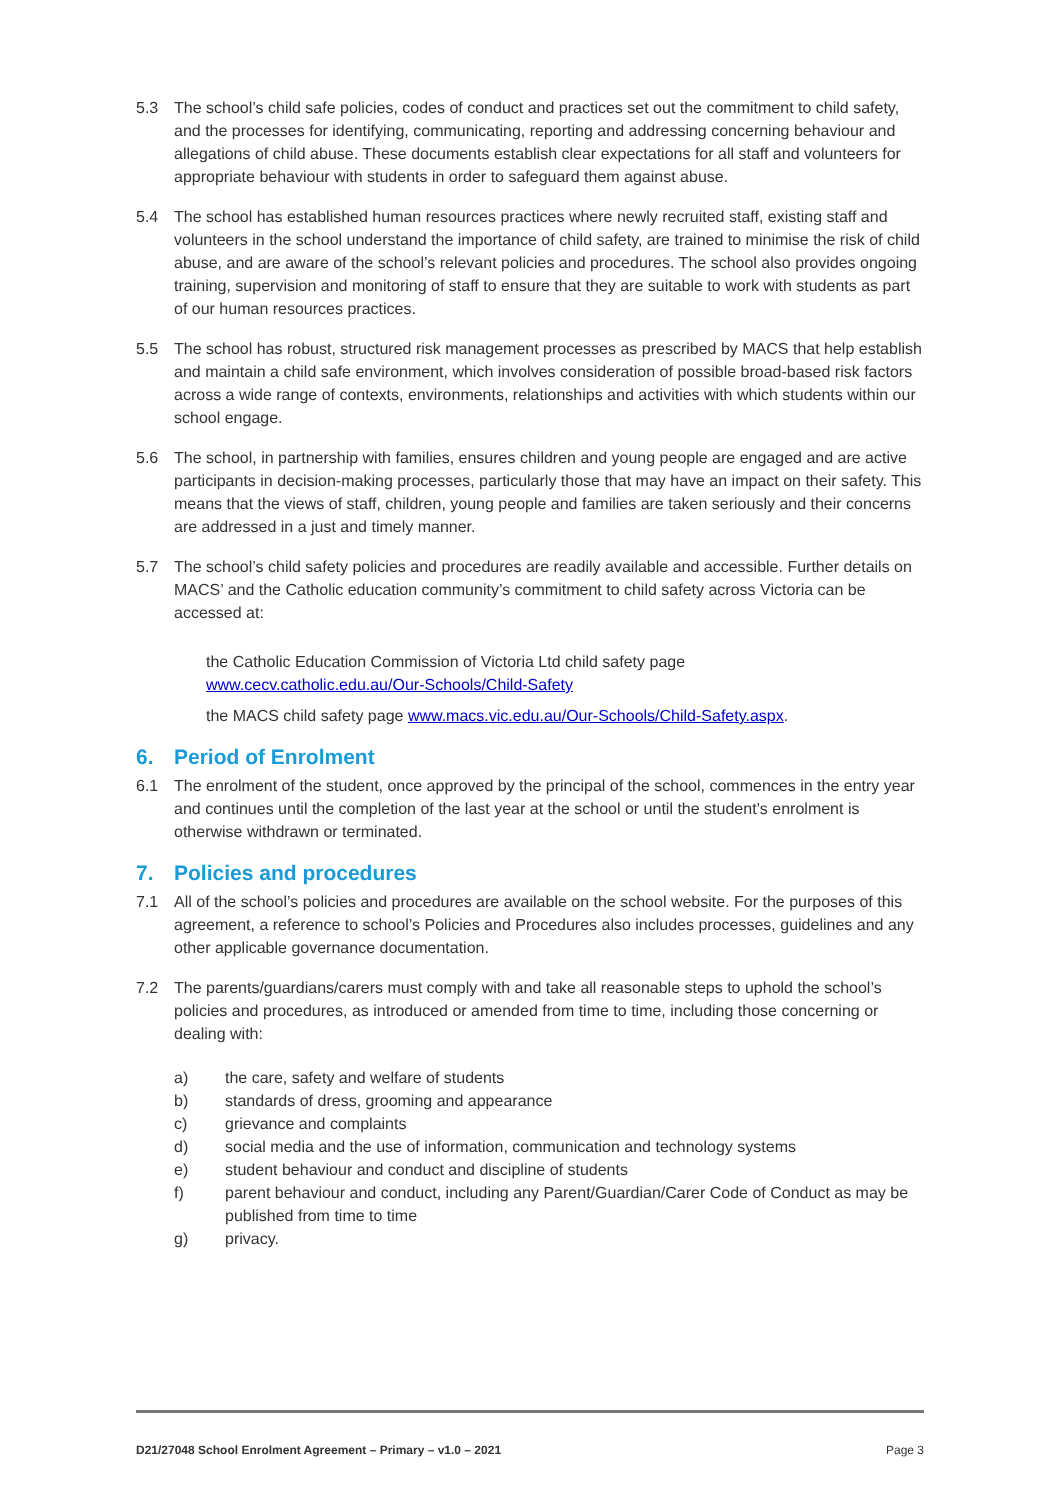5.3 The school’s child safe policies, codes of conduct and practices set out the commitment to child safety, and the processes for identifying, communicating, reporting and addressing concerning behaviour and allegations of child abuse. These documents establish clear expectations for all staff and volunteers for appropriate behaviour with students in order to safeguard them against abuse.
5.4 The school has established human resources practices where newly recruited staff, existing staff and volunteers in the school understand the importance of child safety, are trained to minimise the risk of child abuse, and are aware of the school’s relevant policies and procedures. The school also provides ongoing training, supervision and monitoring of staff to ensure that they are suitable to work with students as part of our human resources practices.
5.5 The school has robust, structured risk management processes as prescribed by MACS that help establish and maintain a child safe environment, which involves consideration of possible broad-based risk factors across a wide range of contexts, environments, relationships and activities with which students within our school engage.
5.6 The school, in partnership with families, ensures children and young people are engaged and are active participants in decision-making processes, particularly those that may have an impact on their safety. This means that the views of staff, children, young people and families are taken seriously and their concerns are addressed in a just and timely manner.
5.7 The school’s child safety policies and procedures are readily available and accessible. Further details on MACS’ and the Catholic education community’s commitment to child safety across Victoria can be accessed at:
the Catholic Education Commission of Victoria Ltd child safety page
www.cecv.catholic.edu.au/Our-Schools/Child-Safety
the MACS child safety page www.macs.vic.edu.au/Our-Schools/Child-Safety.aspx.
6. Period of Enrolment
6.1 The enrolment of the student, once approved by the principal of the school, commences in the entry year and continues until the completion of the last year at the school or until the student’s enrolment is otherwise withdrawn or terminated.
7. Policies and procedures
7.1 All of the school’s policies and procedures are available on the school website. For the purposes of this agreement, a reference to school’s Policies and Procedures also includes processes, guidelines and any other applicable governance documentation.
7.2 The parents/guardians/carers must comply with and take all reasonable steps to uphold the school’s policies and procedures, as introduced or amended from time to time, including those concerning or dealing with:
a) the care, safety and welfare of students
b) standards of dress, grooming and appearance
c) grievance and complaints
d) social media and the use of information, communication and technology systems
e) student behaviour and conduct and discipline of students
f) parent behaviour and conduct, including any Parent/Guardian/Carer Code of Conduct as may be published from time to time
g) privacy.
D21/27048 School Enrolment Agreement – Primary – v1.0 – 2021 Page 3